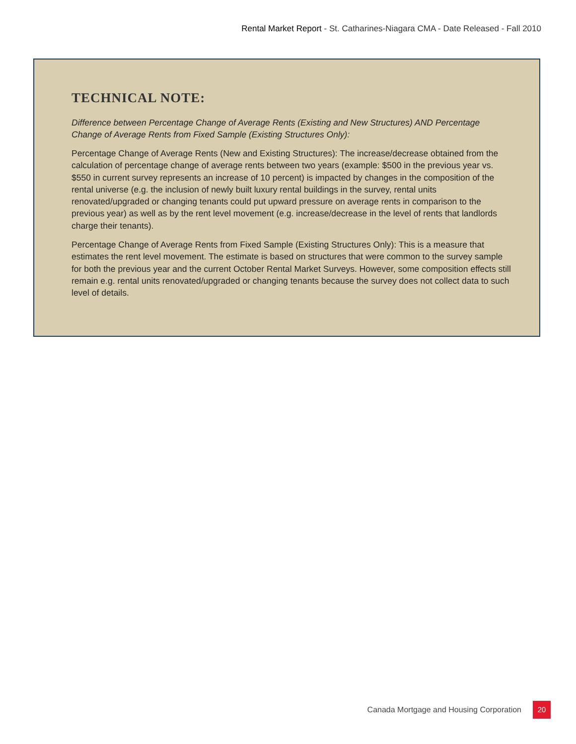Rental Market Report - St. Catharines-Niagara CMA - Date Released - Fall 2010
TECHNICAL NOTE:
Difference between Percentage Change of Average Rents (Existing and New Structures) AND Percentage Change of Average Rents from Fixed Sample (Existing Structures Only):
Percentage Change of Average Rents (New and Existing Structures): The increase/decrease obtained from the calculation of percentage change of average rents between two years (example: $500 in the previous year vs. $550 in current survey represents an increase of 10 percent) is impacted by changes in the composition of the rental universe (e.g. the inclusion of newly built luxury rental buildings in the survey, rental units renovated/upgraded or changing tenants could put upward pressure on average rents in comparison to the previous year) as well as by the rent level movement (e.g. increase/decrease in the level of rents that landlords charge their tenants).
Percentage Change of Average Rents from Fixed Sample (Existing Structures Only): This is a measure that estimates the rent level movement. The estimate is based on structures that were common to the survey sample for both the previous year and the current October Rental Market Surveys. However, some composition effects still remain e.g. rental units renovated/upgraded or changing tenants because the survey does not collect data to such level of details.
Canada Mortgage and Housing Corporation
20